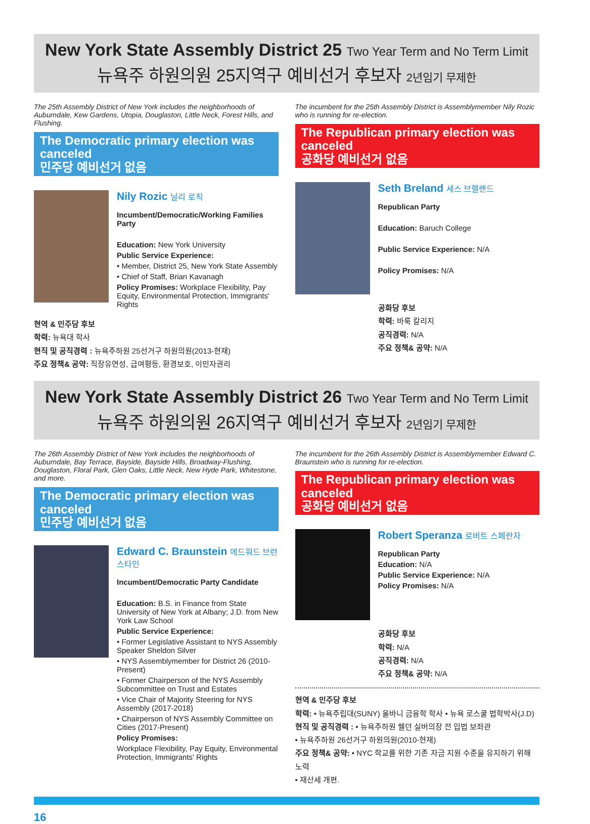New York State Assembly District 25 Two Year Term and No Term Limit
뉴욕주 하원의원 25지역구 예비선거 후보자 2년임기 무제한
The 25th Assembly District of New York includes the neighborhoods of Auburndale, Kew Gardens, Utopia, Douglaston, Little Neck, Forest Hills, and Flushing.
The Democratic primary election was canceled
민주당 예비선거 없음
Nily Rozic 닐리 로직
Incumbent/Democratic/Working Families Party
Education: New York University
Public Service Experience:
• Member, District 25, New York State Assembly
• Chief of Staff, Brian Kavanagh
Policy Promises: Workplace Flexibility, Pay Equity, Environmental Protection, Immigrants' Rights
현역 & 민주당 후보
학력: 뉴욕대 학사
현직 및 공직경력 : 뉴욕주하원 25선거구 하원의원(2013-현재)
주요 정책& 공약: 직장유연성, 급여평등, 환경보호, 이민자권리
The incumbent for the 25th Assembly District is Assemblymember Nily Rozic who is running for re-election.
The Republican primary election was canceled
공화당 예비선거 없음
Seth Breland 세스 브렐랜드
Republican Party
Education: Baruch College
Public Service Experience: N/A
Policy Promises: N/A
공화당 후보
학력: 바룩 칼리지
공직경력: N/A
주요 정책& 공약: N/A
New York State Assembly District 26 Two Year Term and No Term Limit
뉴욕주 하원의원 26지역구 예비선거 후보자 2년임기 무제한
The 26th Assembly District of New York includes the neighborhoods of Auburndale, Bay Terrace, Bayside, Bayside Hills, Broadway-Flushing, Douglaston, Floral Park, Glen Oaks, Little Neck, New Hyde Park, Whitestone, and more.
The Democratic primary election was canceled
민주당 예비선거 없음
Edward C. Braunstein 에드워드 브런스타인
Incumbent/Democratic Party Candidate
Education: B.S. in Finance from State University of New York at Albany; J.D. from New York Law School
Public Service Experience:
• Former Legislative Assistant to NYS Assembly Speaker Sheldon Silver
• NYS Assemblymember for District 26 (2010-Present)
• Former Chairperson of the NYS Assembly Subcommittee on Trust and Estates
• Vice Chair of Majority Steering for NYS Assembly (2017-2018)
• Chairperson of NYS Assembly Committee on Cities (2017-Present)
Policy Promises:
Workplace Flexibility, Pay Equity, Environmental Protection, Immigrants' Rights
The incumbent for the 26th Assembly District is Assemblymember Edward C. Braunstein who is running for re-election.
The Republican primary election was canceled
공화당 예비선거 없음
Robert Speranza 로버트 스페란자
Republican Party
Education: N/A
Public Service Experience: N/A
Policy Promises: N/A
공화당 후보
학력: N/A
공직경력: N/A
주요 정책& 공약: N/A
현역 & 민주당 후보
학력: • 뉴욕주립대(SUNY) 올바니 금융학 학사 • 뉴욕 로스쿨 법학박사(J.D)
현직 및 공직경력 : • 뉴욕주하원 쉘던 실버의장 전 입법 보좌관
• 뉴욕주하원 26선거구 하원의원(2010-현재)
주요 정책& 공약: • NYC 학교를 위한 기존 자금 지원 수준을 유지하기 위해 노력
• 재산세 개편.
16